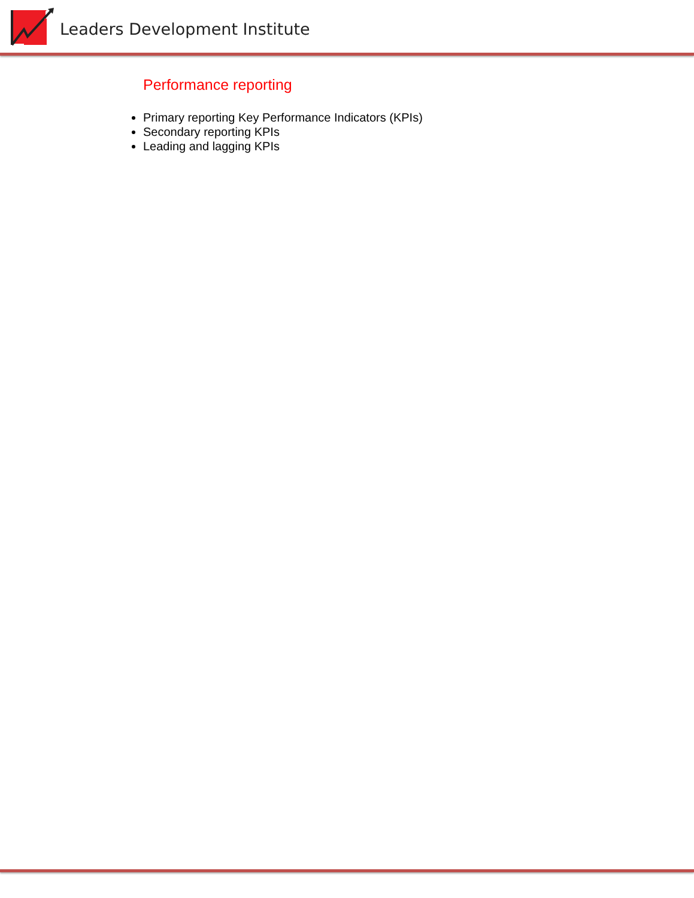Leaders Development Institute
Performance reporting
Primary reporting Key Performance Indicators (KPIs)
Secondary reporting KPIs
Leading and lagging KPIs